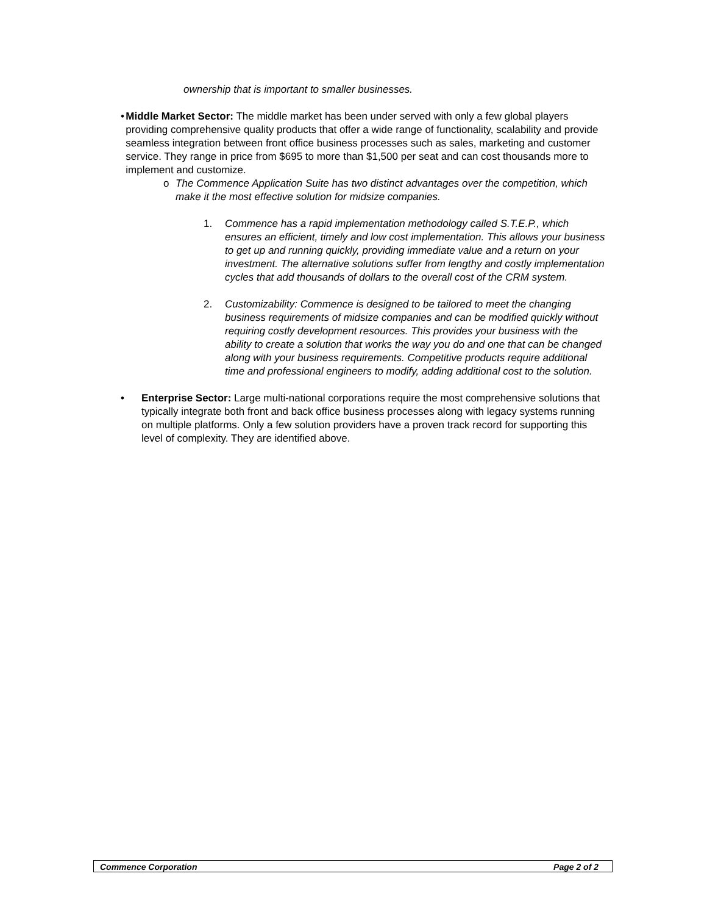ownership that is important to smaller businesses.
• Middle Market Sector: The middle market has been under served with only a few global players providing comprehensive quality products that offer a wide range of functionality, scalability and provide seamless integration between front office business processes such as sales, marketing and customer service. They range in price from $695 to more than $1,500 per seat and can cost thousands more to implement and customize.
o The Commence Application Suite has two distinct advantages over the competition, which make it the most effective solution for midsize companies.
1. Commence has a rapid implementation methodology called S.T.E.P., which ensures an efficient, timely and low cost implementation. This allows your business to get up and running quickly, providing immediate value and a return on your investment. The alternative solutions suffer from lengthy and costly implementation cycles that add thousands of dollars to the overall cost of the CRM system.
2. Customizability: Commence is designed to be tailored to meet the changing business requirements of midsize companies and can be modified quickly without requiring costly development resources. This provides your business with the ability to create a solution that works the way you do and one that can be changed along with your business requirements. Competitive products require additional time and professional engineers to modify, adding additional cost to the solution.
• Enterprise Sector: Large multi-national corporations require the most comprehensive solutions that typically integrate both front and back office business processes along with legacy systems running on multiple platforms. Only a few solution providers have a proven track record for supporting this level of complexity. They are identified above.
Commence Corporation Page 2 of 2